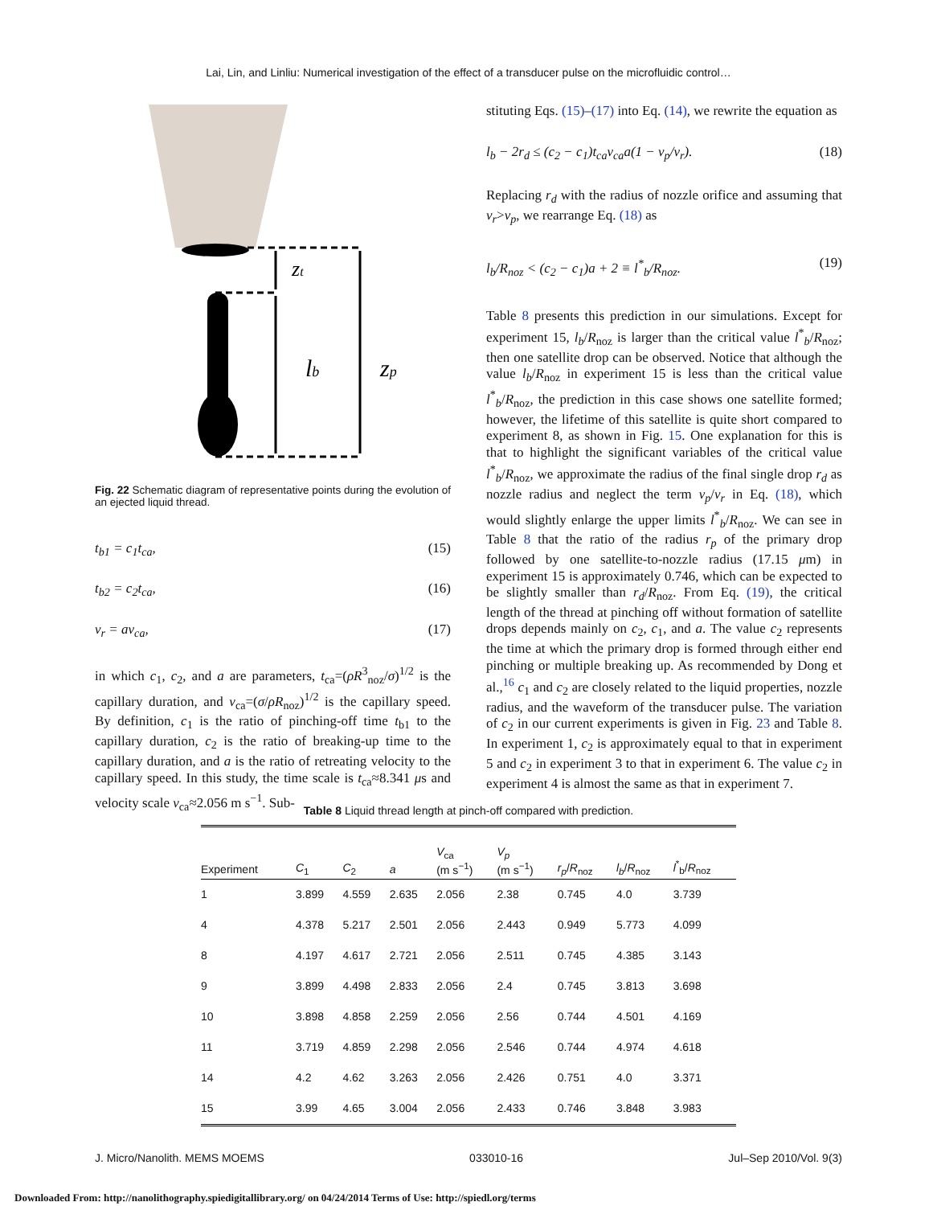Lai, Lin, and Linliu: Numerical investigation of the effect of a transducer pulse on the microfluidic control…
zt
lb
zp
Fig. 22 Schematic diagram of representative points during the evolution of an ejected liquid thread.
t<sub>b1</sub> = c<sub>1</sub>t<sub>ca</sub>, (15)
t<sub>b2</sub> = c<sub>2</sub>t<sub>ca</sub>, (16)
v<sub>r</sub> = av<sub>ca</sub>, (17)
in which c<sub>1</sub>, c<sub>2</sub>, and a are parameters, t<sub>ca</sub>=(ρR<sup>3</sup><sub>noz</sub>/σ)<sup>1/2</sup> is the capillary duration, and v<sub>ca</sub>=(σ/ρR<sub>noz</sub>)<sup>1/2</sup> is the capillary speed. By definition, c<sub>1</sub> is the ratio of pinching-off time t<sub>b1</sub> to the capillary duration, c<sub>2</sub> is the ratio of breaking-up time to the capillary duration, and a is the ratio of retreating velocity to the capillary speed. In this study, the time scale is t<sub>ca</sub>≈8.341 μs and velocity scale v<sub>ca</sub>≈2.056 m s<sup>−1</sup>. Sub-
stituting Eqs. (15)–(17) into Eq. (14), we rewrite the equation as
l<sub>b</sub> − 2r<sub>d</sub> ≤ (c<sub>2</sub> − c<sub>1</sub>)t<sub>ca</sub>v<sub>ca</sub>a(1 − v<sub>p</sub>/v<sub>r</sub>). (18)
Replacing r<sub>d</sub> with the radius of nozzle orifice and assuming that v<sub>r</sub>>v<sub>p</sub>, we rearrange Eq. (18) as
l<sub>b</sub>/R<sub>noz</sub> < (c<sub>2</sub> − c<sub>1</sub>)a + 2 ≡ l<sup>*</sup><sub>b</sub>/R<sub>noz</sub>. (19)
Table 8 presents this prediction in our simulations. Except for experiment 15, l<sub>b</sub>/R<sub>noz</sub> is larger than the critical value l<sup>*</sup><sub>b</sub>/R<sub>noz</sub>; then one satellite drop can be observed. Notice that although the value l<sub>b</sub>/R<sub>noz</sub> in experiment 15 is less than the critical value l<sup>*</sup><sub>b</sub>/R<sub>noz</sub>, the prediction in this case shows one satellite formed; however, the lifetime of this satellite is quite short compared to experiment 8, as shown in Fig. 15. One explanation for this is that to highlight the significant variables of the critical value l<sup>*</sup><sub>b</sub>/R<sub>noz</sub>, we approximate the radius of the final single drop r<sub>d</sub> as nozzle radius and neglect the term v<sub>p</sub>/v<sub>r</sub> in Eq. (18), which would slightly enlarge the upper limits l<sup>*</sup><sub>b</sub>/R<sub>noz</sub>. We can see in Table 8 that the ratio of the radius r<sub>p</sub> of the primary drop followed by one satellite-to-nozzle radius (17.15 μm) in experiment 15 is approximately 0.746, which can be expected to be slightly smaller than r<sub>d</sub>/R<sub>noz</sub>. From Eq. (19), the critical length of the thread at pinching off without formation of satellite drops depends mainly on c<sub>2</sub>, c<sub>1</sub>, and a. The value c<sub>2</sub> represents the time at which the primary drop is formed through either end pinching or multiple breaking up. As recommended by Dong et al.,<sup>16</sup> c<sub>1</sub> and c<sub>2</sub> are closely related to the liquid properties, nozzle radius, and the waveform of the transducer pulse. The variation of c<sub>2</sub> in our current experiments is given in Fig. 23 and Table 8. In experiment 1, c<sub>2</sub> is approximately equal to that in experiment 5 and c<sub>2</sub> in experiment 3 to that in experiment 6. The value c<sub>2</sub> in experiment 4 is almost the same as that in experiment 7.
Table 8 Liquid thread length at pinch-off compared with prediction.
| Experiment | C<sub>1</sub> | C<sub>2</sub> | a | V<sub>ca</sub> (m s<sup>−1</sup>) | V<sub>p</sub> (m s<sup>−1</sup>) | r<sub>p</sub> / R<sub>noz</sub> | l<sub>b</sub> / R<sub>noz</sub> | l<sup>*</sup><sub>b</sub>/ R<sub>noz</sub> |
| --- | --- | --- | --- | --- | --- | --- | --- | --- |
| 1 | 3.899 | 4.559 | 2.635 | 2.056 | 2.38 | 0.745 | 4.0 | 3.739 |
| 4 | 4.378 | 5.217 | 2.501 | 2.056 | 2.443 | 0.949 | 5.773 | 4.099 |
| 8 | 4.197 | 4.617 | 2.721 | 2.056 | 2.511 | 0.745 | 4.385 | 3.143 |
| 9 | 3.899 | 4.498 | 2.833 | 2.056 | 2.4 | 0.745 | 3.813 | 3.698 |
| 10 | 3.898 | 4.858 | 2.259 | 2.056 | 2.56 | 0.744 | 4.501 | 4.169 |
| 11 | 3.719 | 4.859 | 2.298 | 2.056 | 2.546 | 0.744 | 4.974 | 4.618 |
| 14 | 4.2 | 4.62 | 3.263 | 2.056 | 2.426 | 0.751 | 4.0 | 3.371 |
| 15 | 3.99 | 4.65 | 3.004 | 2.056 | 2.433 | 0.746 | 3.848 | 3.983 |
J. Micro/Nanolith. MEMS MOEMS 033010-16 Jul–Sep 2010/Vol. 9(3)
Downloaded From: http://nanolithography.spiedigitallibrary.org/ on 04/24/2014 Terms of Use: http://spiedl.org/terms